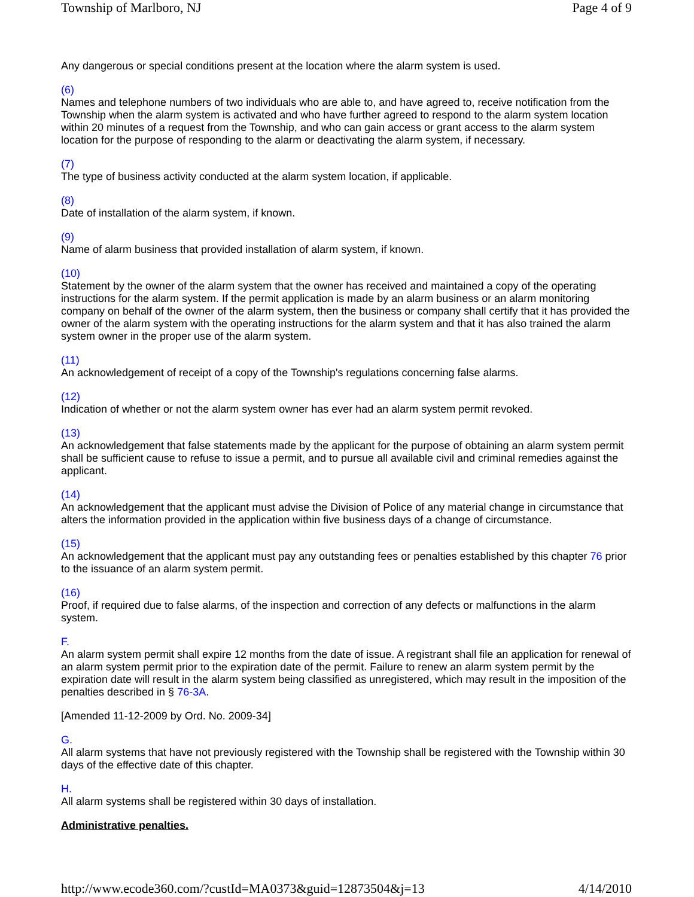Township of Marlboro, NJ Page 4 of 9
Any dangerous or special conditions present at the location where the alarm system is used.
(6)
Names and telephone numbers of two individuals who are able to, and have agreed to, receive notification from the Township when the alarm system is activated and who have further agreed to respond to the alarm system location within 20 minutes of a request from the Township, and who can gain access or grant access to the alarm system location for the purpose of responding to the alarm or deactivating the alarm system, if necessary.
(7)
The type of business activity conducted at the alarm system location, if applicable.
(8)
Date of installation of the alarm system, if known.
(9)
Name of alarm business that provided installation of alarm system, if known.
(10)
Statement by the owner of the alarm system that the owner has received and maintained a copy of the operating instructions for the alarm system. If the permit application is made by an alarm business or an alarm monitoring company on behalf of the owner of the alarm system, then the business or company shall certify that it has provided the owner of the alarm system with the operating instructions for the alarm system and that it has also trained the alarm system owner in the proper use of the alarm system.
(11)
An acknowledgement of receipt of a copy of the Township's regulations concerning false alarms.
(12)
Indication of whether or not the alarm system owner has ever had an alarm system permit revoked.
(13)
An acknowledgement that false statements made by the applicant for the purpose of obtaining an alarm system permit shall be sufficient cause to refuse to issue a permit, and to pursue all available civil and criminal remedies against the applicant.
(14)
An acknowledgement that the applicant must advise the Division of Police of any material change in circumstance that alters the information provided in the application within five business days of a change of circumstance.
(15)
An acknowledgement that the applicant must pay any outstanding fees or penalties established by this chapter 76 prior to the issuance of an alarm system permit.
(16)
Proof, if required due to false alarms, of the inspection and correction of any defects or malfunctions in the alarm system.
F.
An alarm system permit shall expire 12 months from the date of issue. A registrant shall file an application for renewal of an alarm system permit prior to the expiration date of the permit. Failure to renew an alarm system permit by the expiration date will result in the alarm system being classified as unregistered, which may result in the imposition of the penalties described in § 76-3A.
[Amended 11-12-2009 by Ord. No. 2009-34]
G.
All alarm systems that have not previously registered with the Township shall be registered with the Township within 30 days of the effective date of this chapter.
H.
All alarm systems shall be registered within 30 days of installation.
Administrative penalties.
http://www.ecode360.com/?custId=MA0373&guid=12873504&j=13 4/14/2010